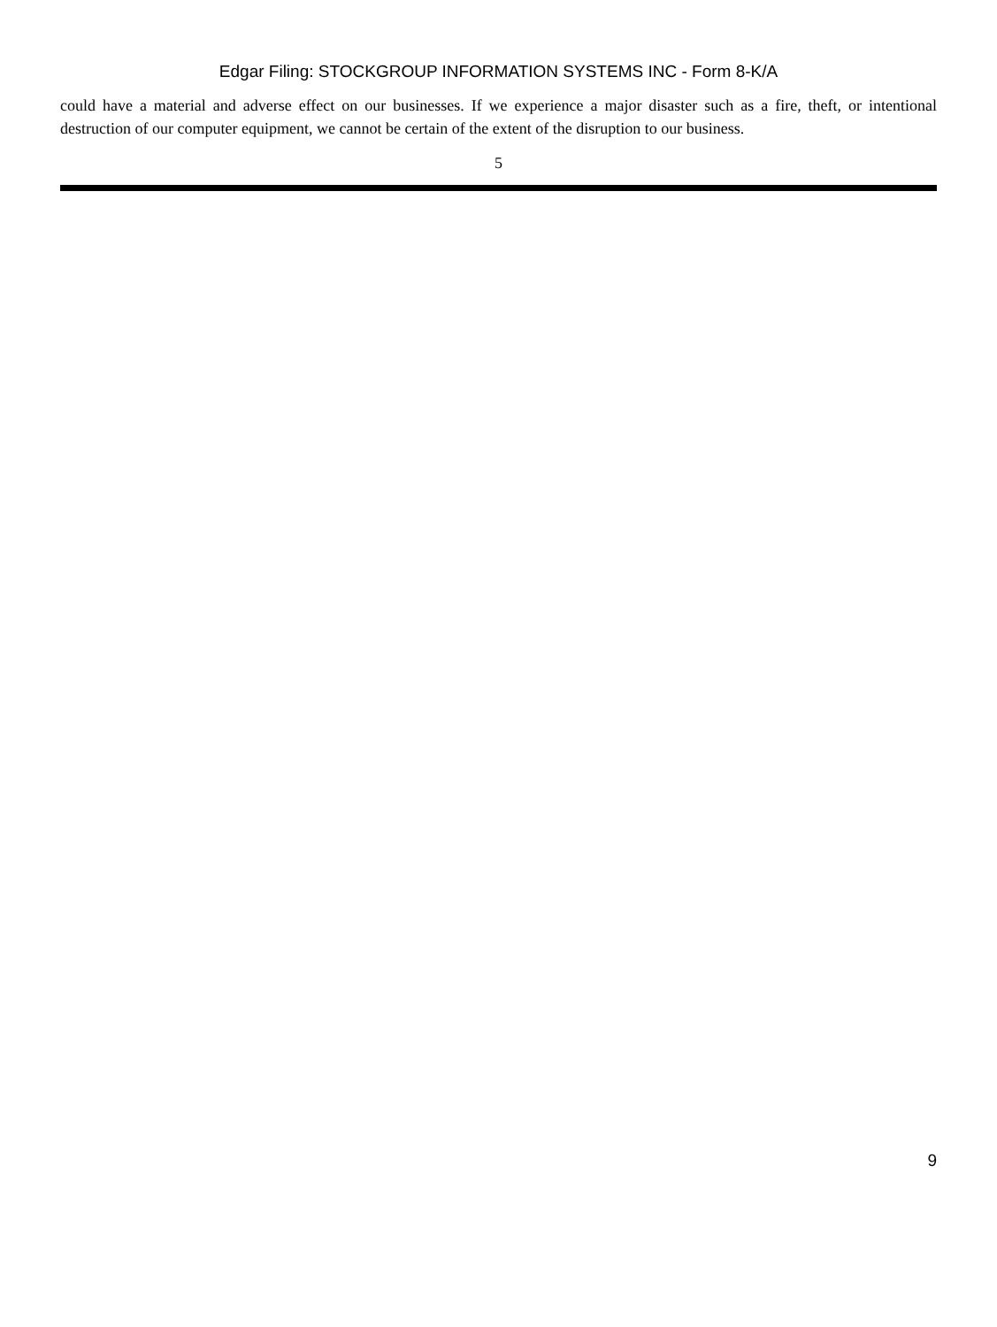Edgar Filing: STOCKGROUP INFORMATION SYSTEMS INC - Form 8-K/A
could have a material and adverse effect on our businesses. If we experience a major disaster such as a fire, theft, or intentional destruction of our computer equipment, we cannot be certain of the extent of the disruption to our business.
5
9